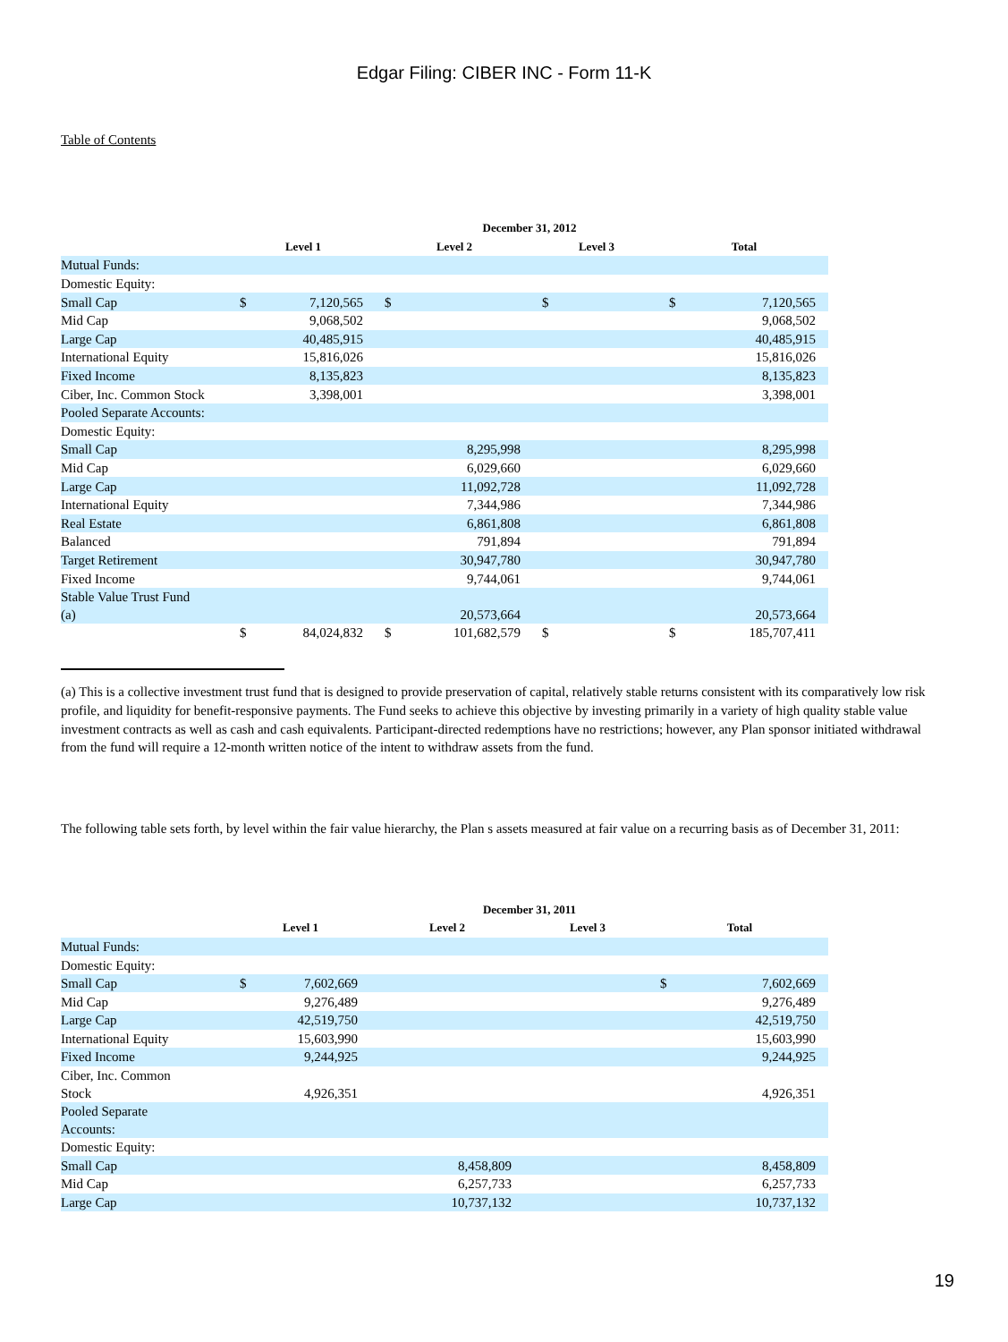Edgar Filing: CIBER INC - Form 11-K
Table of Contents
| | December 31, 2012 | | | | | | | |
| --- | --- | --- | --- | --- | --- | --- | --- | --- |
| | Level 1 | | Level 2 | | Level 3 | | Total | |
| Mutual Funds: | | | | | | | | |
| Domestic Equity: | | | | | | | | |
| Small Cap | $ | 7,120,565 | $ | | $ | | $ | 7,120,565 |
| Mid Cap | | 9,068,502 | | | | | | 9,068,502 |
| Large Cap | | 40,485,915 | | | | | | 40,485,915 |
| International Equity | | 15,816,026 | | | | | | 15,816,026 |
| Fixed Income | | 8,135,823 | | | | | | 8,135,823 |
| Ciber, Inc. Common Stock | | 3,398,001 | | | | | | 3,398,001 |
| Pooled Separate Accounts: | | | | | | | | |
| Domestic Equity: | | | | | | | | |
| Small Cap | | | | 8,295,998 | | | | 8,295,998 |
| Mid Cap | | | | 6,029,660 | | | | 6,029,660 |
| Large Cap | | | | 11,092,728 | | | | 11,092,728 |
| International Equity | | | | 7,344,986 | | | | 7,344,986 |
| Real Estate | | | | 6,861,808 | | | | 6,861,808 |
| Balanced | | | | 791,894 | | | | 791,894 |
| Target Retirement | | | | 30,947,780 | | | | 30,947,780 |
| Fixed Income | | | | 9,744,061 | | | | 9,744,061 |
| Stable Value Trust Fund (a) | | | | 20,573,664 | | | | 20,573,664 |
| | $ | 84,024,832 | $ | 101,682,579 | $ | | $ | 185,707,411 |
(a) This is a collective investment trust fund that is designed to provide preservation of capital, relatively stable returns consistent with its comparatively low risk profile, and liquidity for benefit-responsive payments. The Fund seeks to achieve this objective by investing primarily in a variety of high quality stable value investment contracts as well as cash and cash equivalents. Participant-directed redemptions have no restrictions; however, any Plan sponsor initiated withdrawal from the fund will require a 12-month written notice of the intent to withdraw assets from the fund.
The following table sets forth, by level within the fair value hierarchy, the Plan s assets measured at fair value on a recurring basis as of December 31, 2011:
| | December 31, 2011 | | | | | | | |
| --- | --- | --- | --- | --- | --- | --- | --- | --- |
| | Level 1 | | Level 2 | | Level 3 | | Total | |
| Mutual Funds: | | | | | | | | |
| Domestic Equity: | | | | | | | | |
| Small Cap | $ | 7,602,669 | | | | | $ | 7,602,669 |
| Mid Cap | | 9,276,489 | | | | | | 9,276,489 |
| Large Cap | | 42,519,750 | | | | | | 42,519,750 |
| International Equity | | 15,603,990 | | | | | | 15,603,990 |
| Fixed Income | | 9,244,925 | | | | | | 9,244,925 |
| Ciber, Inc. Common Stock | | 4,926,351 | | | | | | 4,926,351 |
| Pooled Separate Accounts: | | | | | | | | |
| Domestic Equity: | | | | | | | | |
| Small Cap | | | | 8,458,809 | | | | 8,458,809 |
| Mid Cap | | | | 6,257,733 | | | | 6,257,733 |
| Large Cap | | | | 10,737,132 | | | | 10,737,132 |
19